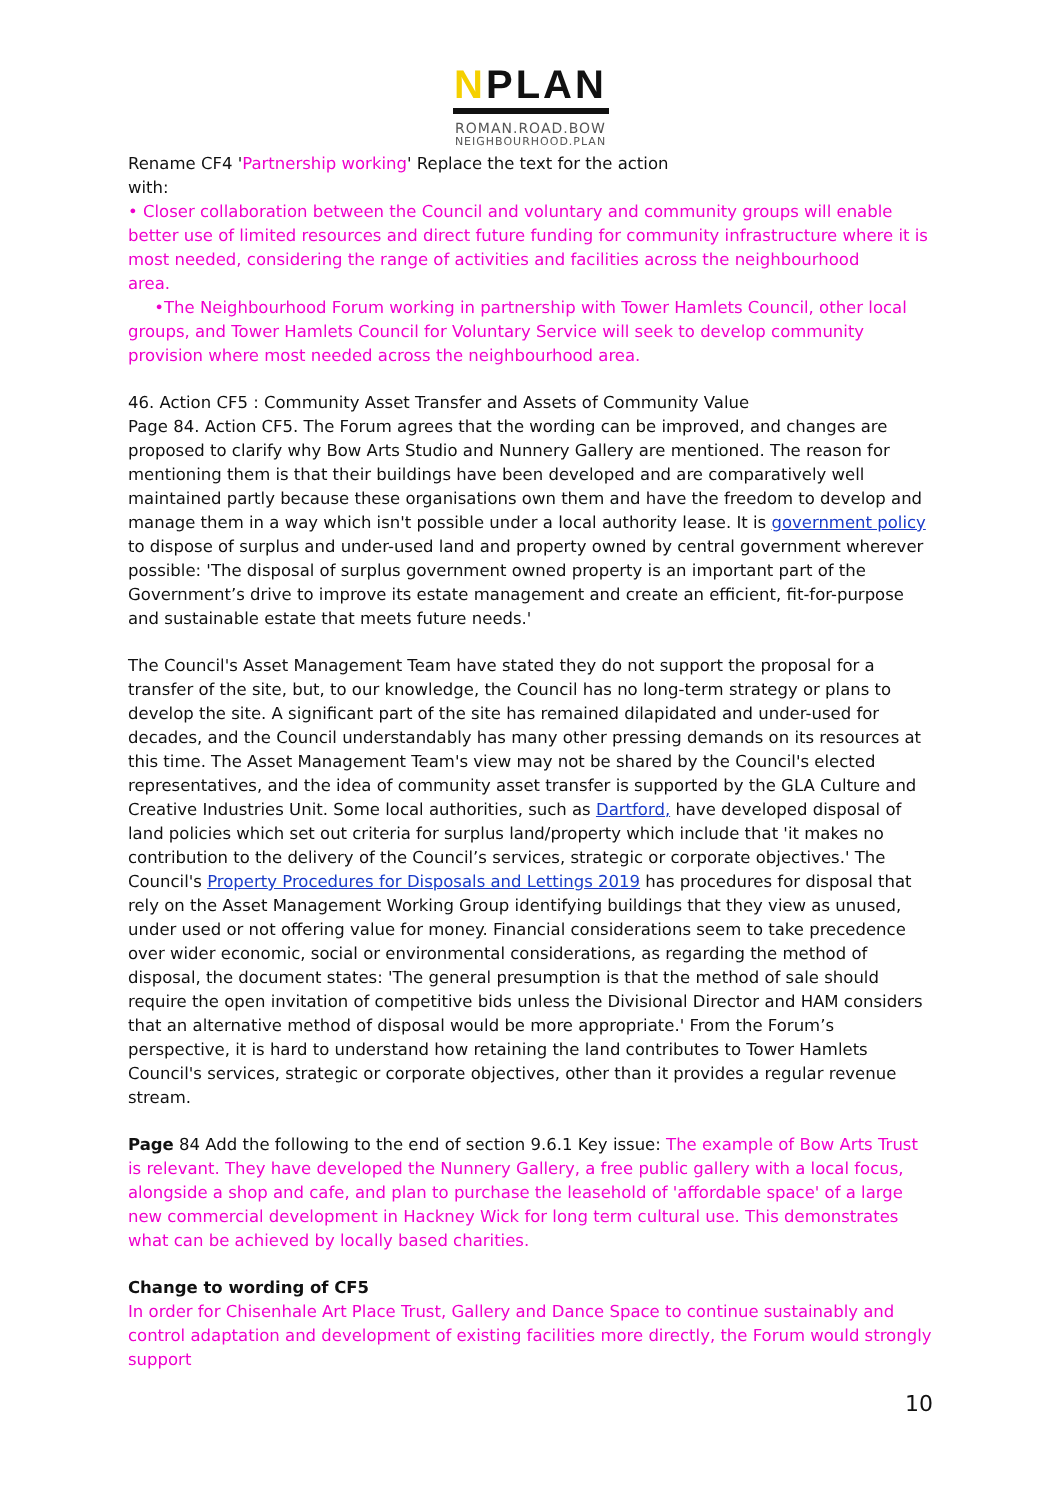NPLAN
ROMAN.ROAD.BOW
NEIGHBOURHOOD.PLAN
Rename CF4 'Partnership working' Replace the text for the action
with:
• Closer collaboration between the Council and voluntary and community groups will enable better use of limited resources and direct future funding for community infrastructure where it is most needed, considering the range of activities and facilities across the neighbourhood
area.
•The Neighbourhood Forum working in partnership with Tower Hamlets Council, other local groups, and Tower Hamlets Council for Voluntary Service will seek to develop community provision where most needed across the neighbourhood area.
46. Action CF5 : Community Asset Transfer and Assets of Community Value
Page 84. Action CF5. The Forum agrees that the wording can be improved, and changes are proposed to clarify why Bow Arts Studio and Nunnery Gallery are mentioned. The reason for mentioning them is that their buildings have been developed and are comparatively well maintained partly because these organisations own them and have the freedom to develop and manage them in a way which isn't possible under a local authority lease. It is government policy to dispose of surplus and under-used land and property owned by central government wherever possible: 'The disposal of surplus government owned property is an important part of the Government’s drive to improve its estate management and create an efficient, fit-for-purpose and sustainable estate that meets future needs.'
The Council's Asset Management Team have stated they do not support the proposal for a transfer of the site, but, to our knowledge, the Council has no long-term strategy or plans to develop the site. A significant part of the site has remained dilapidated and under-used for decades, and the Council understandably has many other pressing demands on its resources at this time. The Asset Management Team's view may not be shared by the Council's elected representatives, and the idea of community asset transfer is supported by the GLA Culture and Creative Industries Unit. Some local authorities, such as Dartford, have developed disposal of land policies which set out criteria for surplus land/property which include that 'it makes no contribution to the delivery of the Council’s services, strategic or corporate objectives.' The Council's Property Procedures for Disposals and Lettings 2019 has procedures for disposal that rely on the Asset Management Working Group identifying buildings that they view as unused, under used or not offering value for money. Financial considerations seem to take precedence over wider economic, social or environmental considerations, as regarding the method of disposal, the document states: 'The general presumption is that the method of sale should require the open invitation of competitive bids unless the Divisional Director and HAM considers that an alternative method of disposal would be more appropriate.' From the Forum’s perspective, it is hard to understand how retaining the land contributes to Tower Hamlets Council's services, strategic or corporate objectives, other than it provides a regular revenue stream.
Page 84 Add the following to the end of section 9.6.1 Key issue: The example of Bow Arts Trust is relevant. They have developed the Nunnery Gallery, a free public gallery with a local focus, alongside a shop and cafe, and plan to purchase the leasehold of 'affordable space' of a large new commercial development in Hackney Wick for long term cultural use. This demonstrates what can be achieved by locally based charities.
Change to wording of CF5
In order for Chisenhale Art Place Trust, Gallery and Dance Space to continue sustainably and control adaptation and development of existing facilities more directly, the Forum would strongly support
10